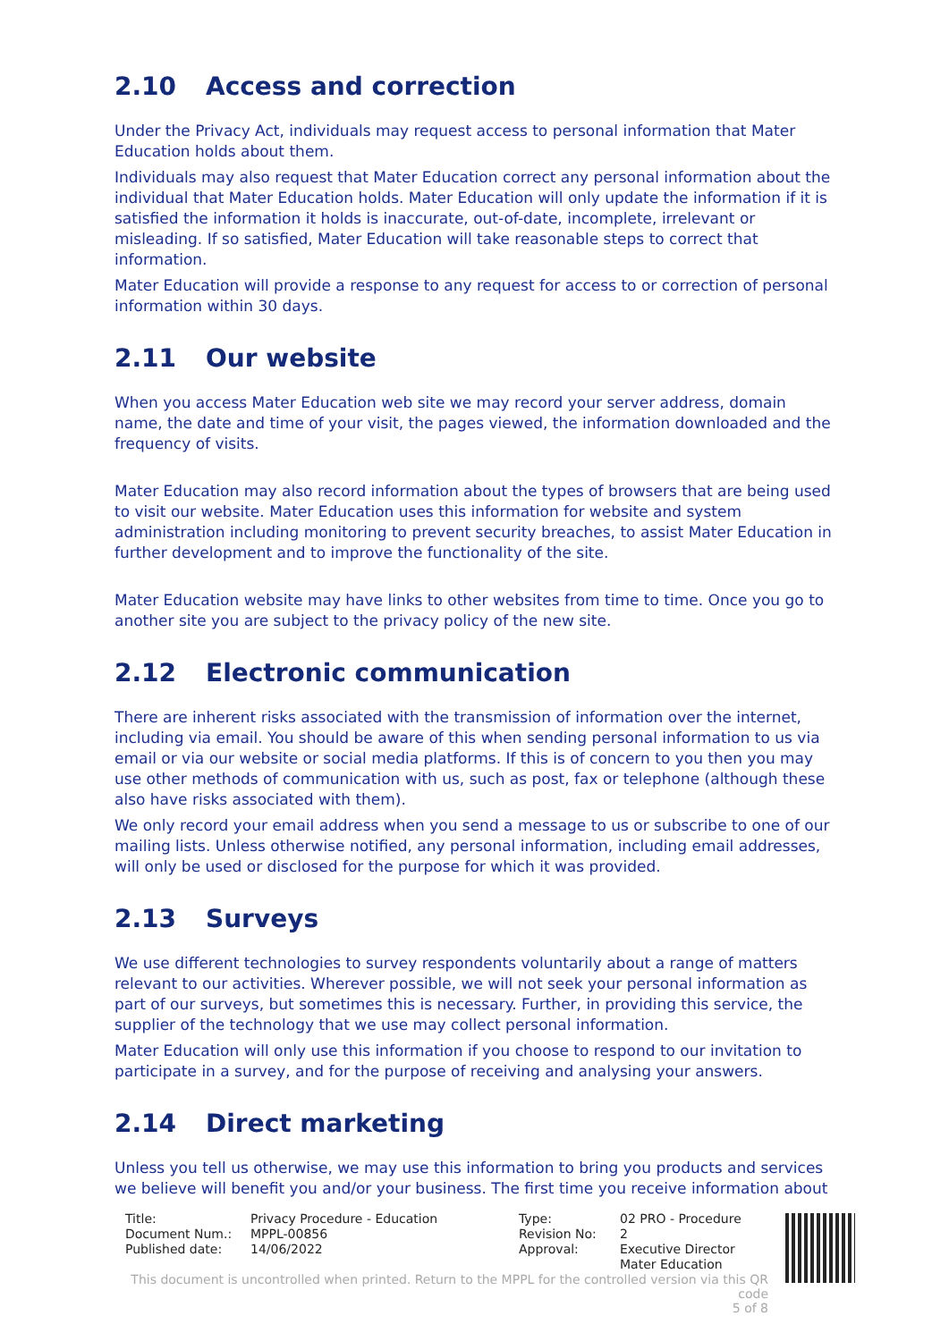2.10 Access and correction
Under the Privacy Act, individuals may request access to personal information that Mater Education holds about them.
Individuals may also request that Mater Education correct any personal information about the individual that Mater Education holds. Mater Education will only update the information if it is satisfied the information it holds is inaccurate, out-of-date, incomplete, irrelevant or misleading. If so satisfied, Mater Education will take reasonable steps to correct that information.
Mater Education will provide a response to any request for access to or correction of personal information within 30 days.
2.11 Our website
When you access Mater Education web site we may record your server address, domain name, the date and time of your visit, the pages viewed, the information downloaded and the frequency of visits.
Mater Education may also record information about the types of browsers that are being used to visit our website. Mater Education uses this information for website and system administration including monitoring to prevent security breaches, to assist Mater Education in further development and to improve the functionality of the site.
Mater Education website may have links to other websites from time to time. Once you go to another site you are subject to the privacy policy of the new site.
2.12 Electronic communication
There are inherent risks associated with the transmission of information over the internet, including via email. You should be aware of this when sending personal information to us via email or via our website or social media platforms. If this is of concern to you then you may use other methods of communication with us, such as post, fax or telephone (although these also have risks associated with them).
We only record your email address when you send a message to us or subscribe to one of our mailing lists. Unless otherwise notified, any personal information, including email addresses, will only be used or disclosed for the purpose for which it was provided.
2.13 Surveys
We use different technologies to survey respondents voluntarily about a range of matters relevant to our activities. Wherever possible, we will not seek your personal information as part of our surveys, but sometimes this is necessary. Further, in providing this service, the supplier of the technology that we use may collect personal information.
Mater Education will only use this information if you choose to respond to our invitation to participate in a survey, and for the purpose of receiving and analysing your answers.
2.14 Direct marketing
Unless you tell us otherwise, we may use this information to bring you products and services we believe will benefit you and/or your business. The first time you receive information about
| Title: | Privacy Procedure - Education | Type: | 02 PRO - Procedure |
| Document Num.: | MPPL-00856 | Revision No: | 2 |
| Published date: | 14/06/2022 | Approval: | Executive Director Mater Education |
This document is uncontrolled when printed. Return to the MPPL for the controlled version via this QR code
5 of 8